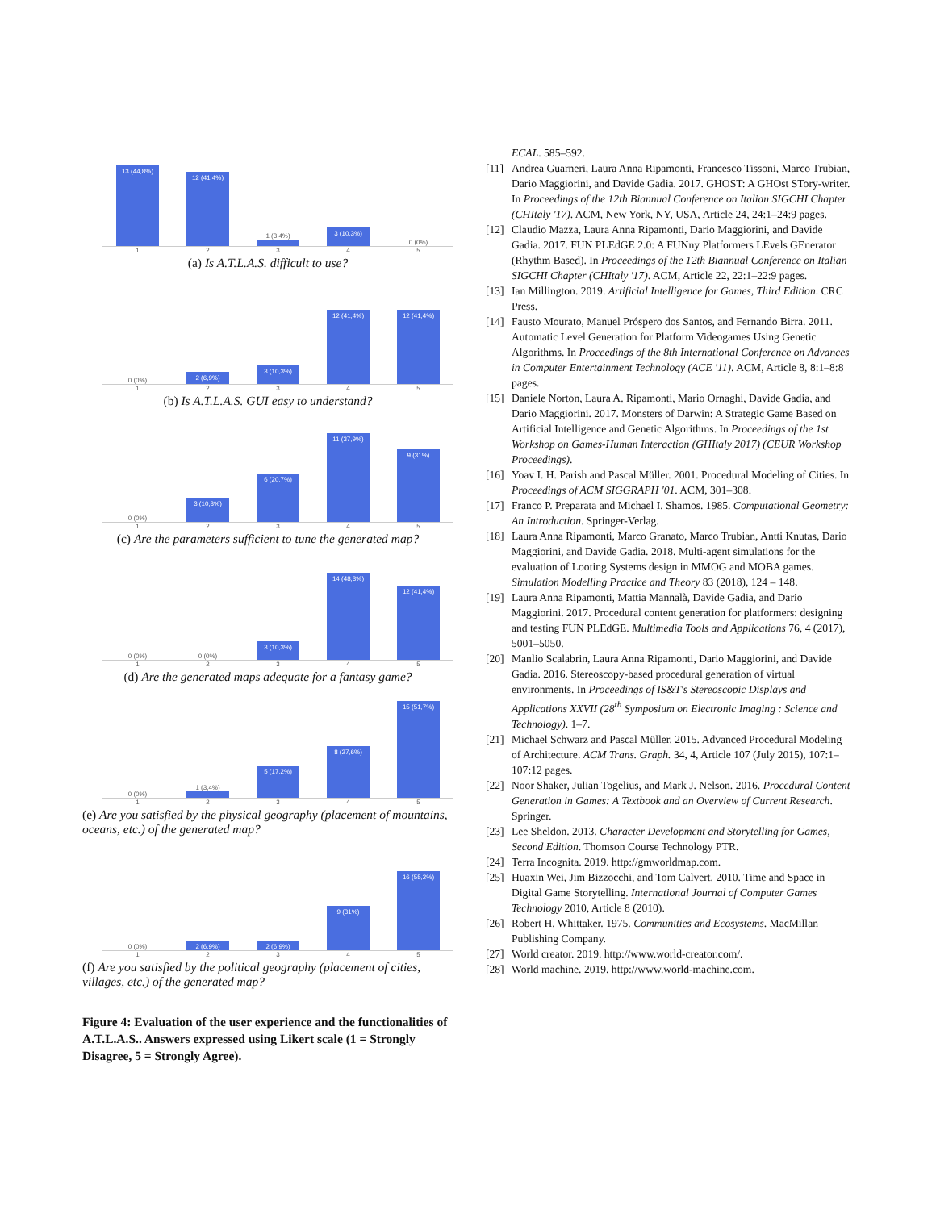13 (44,8%)
12 (41,4%)
1 (3,4%)
3 (10,3%)
0 (0%)
12345
(a) Is A.T.L.A.S. difficult to use?
0 (0%)
2 (6,9%)
3 (10,3%)
12 (41,4%)
12 (41,4%)
12345
(b) Is A.T.L.A.S. GUI easy to understand?
0 (0%)
3 (10,3%)
6 (20,7%)
11 (37,9%)
9 (31%)
12345
(c) Are the parameters sufficient to tune the generated map?
0 (0%)
0 (0%)
3 (10,3%)
14 (48,3%)
12 (41,4%)
12345
(d) Are the generated maps adequate for a fantasy game?
0 (0%)
1 (3,4%)
5 (17,2%)
8 (27,6%)
15 (51,7%)
12345
(e) Are you satisfied by the physical geography (placement of mountains, oceans, etc.) of the generated map?
0 (0%)
2 (6,9%)
2 (6,9%)
9 (31%)
16 (55,2%)
12345
(f) Are you satisfied by the political geography (placement of cities, villages, etc.) of the generated map?
Figure 4: Evaluation of the user experience and the functionalities of A.T.L.A.S.. Answers expressed using Likert scale (1 = Strongly Disagree, 5 = Strongly Agree).
ECAL. 585–592.
[11] Andrea Guarneri, Laura Anna Ripamonti, Francesco Tissoni, Marco Trubian, Dario Maggiorini, and Davide Gadia. 2017. GHOST: A GHOst STory-writer. In Proceedings of the 12th Biannual Conference on Italian SIGCHI Chapter (CHItaly '17). ACM, New York, NY, USA, Article 24, 24:1–24:9 pages.
[12] Claudio Mazza, Laura Anna Ripamonti, Dario Maggiorini, and Davide Gadia. 2017. FUN PLEdGE 2.0: A FUNny Platformers LEvels GEnerator (Rhythm Based). In Proceedings of the 12th Biannual Conference on Italian SIGCHI Chapter (CHItaly '17). ACM, Article 22, 22:1–22:9 pages.
[13] Ian Millington. 2019. Artificial Intelligence for Games, Third Edition. CRC Press.
[14] Fausto Mourato, Manuel Próspero dos Santos, and Fernando Birra. 2011. Automatic Level Generation for Platform Videogames Using Genetic Algorithms. In Proceedings of the 8th International Conference on Advances in Computer Entertainment Technology (ACE '11). ACM, Article 8, 8:1–8:8 pages.
[15] Daniele Norton, Laura A. Ripamonti, Mario Ornaghi, Davide Gadia, and Dario Maggiorini. 2017. Monsters of Darwin: A Strategic Game Based on Artificial Intelligence and Genetic Algorithms. In Proceedings of the 1st Workshop on Games-Human Interaction (GHItaly 2017) (CEUR Workshop Proceedings).
[16] Yoav I. H. Parish and Pascal Müller. 2001. Procedural Modeling of Cities. In Proceedings of ACM SIGGRAPH '01. ACM, 301–308.
[17] Franco P. Preparata and Michael I. Shamos. 1985. Computational Geometry: An Introduction. Springer-Verlag.
[18] Laura Anna Ripamonti, Marco Granato, Marco Trubian, Antti Knutas, Dario Maggiorini, and Davide Gadia. 2018. Multi-agent simulations for the evaluation of Looting Systems design in MMOG and MOBA games. Simulation Modelling Practice and Theory 83 (2018), 124 – 148.
[19] Laura Anna Ripamonti, Mattia Mannalà, Davide Gadia, and Dario Maggiorini. 2017. Procedural content generation for platformers: designing and testing FUN PLEdGE. Multimedia Tools and Applications 76, 4 (2017), 5001–5050.
[20] Manlio Scalabrin, Laura Anna Ripamonti, Dario Maggiorini, and Davide Gadia. 2016. Stereoscopy-based procedural generation of virtual environments. In Proceedings of IS&T's Stereoscopic Displays and Applications XXVII (28<sup>th</sup> Symposium on Electronic Imaging : Science and Technology). 1–7.
[21] Michael Schwarz and Pascal Müller. 2015. Advanced Procedural Modeling of Architecture. ACM Trans. Graph. 34, 4, Article 107 (July 2015), 107:1–107:12 pages.
[22] Noor Shaker, Julian Togelius, and Mark J. Nelson. 2016. Procedural Content Generation in Games: A Textbook and an Overview of Current Research. Springer.
[23] Lee Sheldon. 2013. Character Development and Storytelling for Games, Second Edition. Thomson Course Technology PTR.
[24] Terra Incognita. 2019. http://gmworldmap.com.
[25] Huaxin Wei, Jim Bizzocchi, and Tom Calvert. 2010. Time and Space in Digital Game Storytelling. International Journal of Computer Games Technology 2010, Article 8 (2010).
[26] Robert H. Whittaker. 1975. Communities and Ecosystems. MacMillan Publishing Company.
[27] World creator. 2019. http://www.world-creator.com/.
[28] World machine. 2019. http://www.world-machine.com.